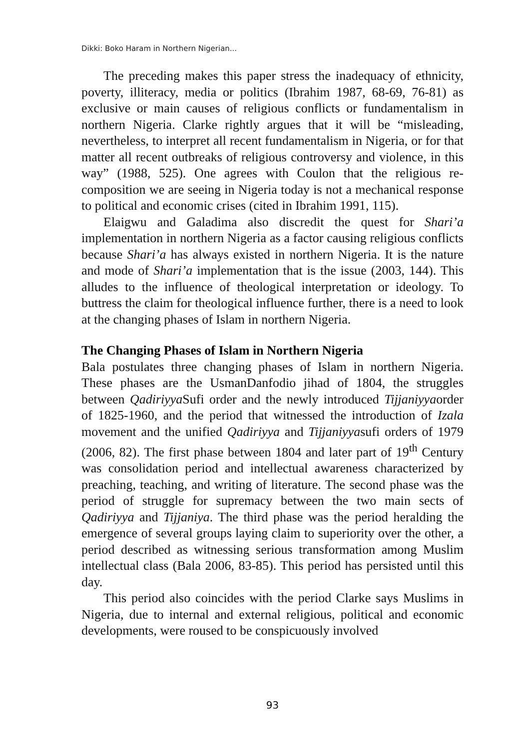Dikki: Boko Haram in Northern Nigerian...
The preceding makes this paper stress the inadequacy of ethnicity, poverty, illiteracy, media or politics (Ibrahim 1987, 68-69, 76-81) as exclusive or main causes of religious conflicts or fundamentalism in northern Nigeria. Clarke rightly argues that it will be “misleading, nevertheless, to interpret all recent fundamentalism in Nigeria, or for that matter all recent outbreaks of religious controversy and violence, in this way” (1988, 525). One agrees with Coulon that the religious re-composition we are seeing in Nigeria today is not a mechanical response to political and economic crises (cited in Ibrahim 1991, 115).
Elaigwu and Galadima also discredit the quest for Shari’a implementation in northern Nigeria as a factor causing religious conflicts because Shari’a has always existed in northern Nigeria. It is the nature and mode of Shari’a implementation that is the issue (2003, 144). This alludes to the influence of theological interpretation or ideology. To buttress the claim for theological influence further, there is a need to look at the changing phases of Islam in northern Nigeria.
The Changing Phases of Islam in Northern Nigeria
Bala postulates three changing phases of Islam in northern Nigeria. These phases are the UsmanDanfodio jihad of 1804, the struggles between Qadiriyya Sufi order and the newly introduced Tijjaniyyaorder of 1825-1960, and the period that witnessed the introduction of Izala movement and the unified Qadiriyya and Tijjaniyyasufi orders of 1979 (2006, 82). The first phase between 1804 and later part of 19<sup>th</sup> Century was consolidation period and intellectual awareness characterized by preaching, teaching, and writing of literature. The second phase was the period of struggle for supremacy between the two main sects of Qadiriyya and Tijjaniya. The third phase was the period heralding the emergence of several groups laying claim to superiority over the other, a period described as witnessing serious transformation among Muslim intellectual class (Bala 2006, 83-85). This period has persisted until this day.
This period also coincides with the period Clarke says Muslims in Nigeria, due to internal and external religious, political and economic developments, were roused to be conspicuously involved
93